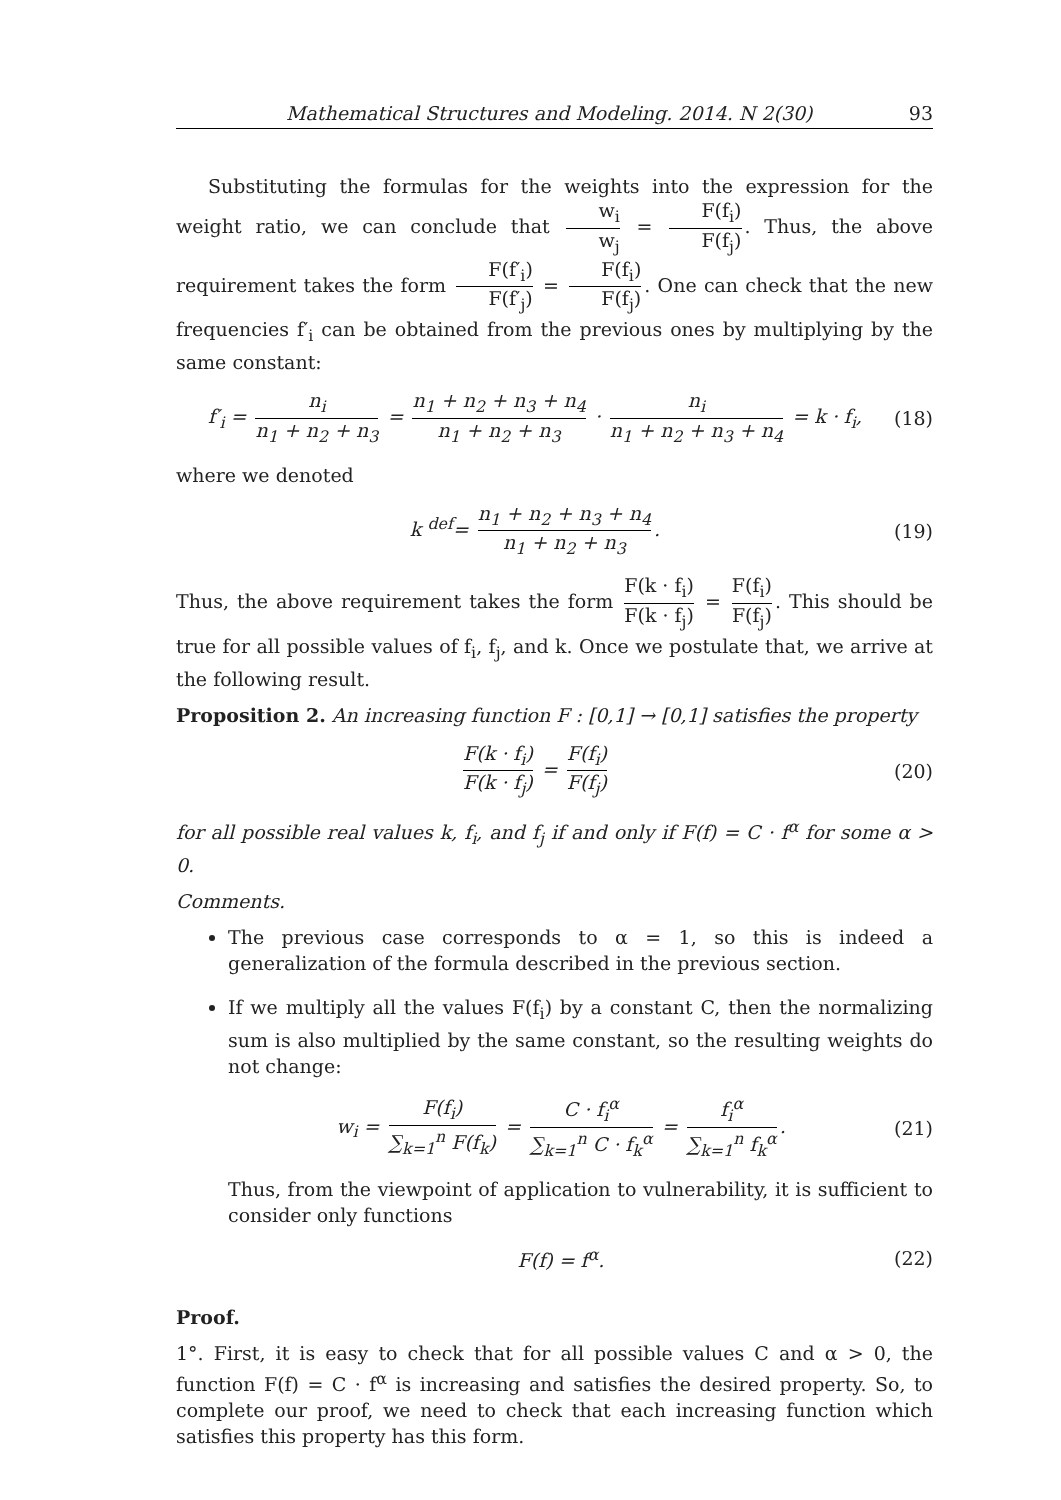Mathematical Structures and Modeling. 2014. N 2(30) 93
Substituting the formulas for the weights into the expression for the weight ratio, we can conclude that w<sub>i</sub> w<sub>j</sub> = F(f<sub>i</sub>) F(f<sub>j</sub>). Thus, the above requirement takes the form F(f′<sub>i</sub>) F(f′<sub>j</sub>) = F(f<sub>i</sub>) F(f<sub>j</sub>). One can check that the new frequencies f′<sub>i</sub> can be obtained from the previous ones by multiplying by the same constant:
f′<sub>i</sub> = n<sub>i</sub> n<sub>1</sub> + n<sub>2</sub> + n<sub>3</sub> = n<sub>1</sub> + n<sub>2</sub> + n<sub>3</sub> + n<sub>4</sub> n<sub>1</sub> + n<sub>2</sub> + n<sub>3</sub> · n<sub>i</sub> n<sub>1</sub> + n<sub>2</sub> + n<sub>3</sub> + n<sub>4</sub> = k · f<sub>i</sub>,
(18)
where we denoted
k <sup>def</sup>= n<sub>1</sub> + n<sub>2</sub> + n<sub>3</sub> + n<sub>4</sub> n<sub>1</sub> + n<sub>2</sub> + n<sub>3</sub>.
(19)
Thus, the above requirement takes the form F(k · f<sub>i</sub>) F(k · f<sub>j</sub>) = F(f<sub>i</sub>) F(f<sub>j</sub>). This should be true for all possible values of f<sub>i</sub>, f<sub>j</sub>, and k. Once we postulate that, we arrive at the following result.
Proposition 2. An increasing function F : [0,1] → [0,1] satisfies the property
F(k · f<sub>i</sub>) F(k · f<sub>j</sub>) = F(f<sub>i</sub>) F(f<sub>j</sub>)
(20)
for all possible real values k, f<sub>i</sub>, and f<sub>j</sub> if and only if F(f) = C · f<sup>α</sup> for some α > 0.
Comments.
The previous case corresponds to α = 1, so this is indeed a generalization of the formula described in the previous section.
If we multiply all the values F(f<sub>i</sub>) by a constant C, then the normalizing sum is also multiplied by the same constant, so the resulting weights do not change:
w<sub>i</sub> = F(f<sub>i</sub>) ∑<sub>k=1</sub><sup>n</sup> F(f<sub>k</sub>) = C · f<sub>i</sub><sup>α</sup> ∑<sub>k=1</sub><sup>n</sup> C · f<sub>k</sub><sup>α</sup> = f<sub>i</sub><sup>α</sup> ∑<sub>k=1</sub><sup>n</sup> f<sub>k</sub><sup>α</sup>.
(21)
Thus, from the viewpoint of application to vulnerability, it is sufficient to consider only functions
F(f) = f<sup>α</sup>. (22)
Proof.
1°. First, it is easy to check that for all possible values C and α > 0, the function F(f) = C · f<sup>α</sup> is increasing and satisfies the desired property. So, to complete our proof, we need to check that each increasing function which satisfies this property has this form.